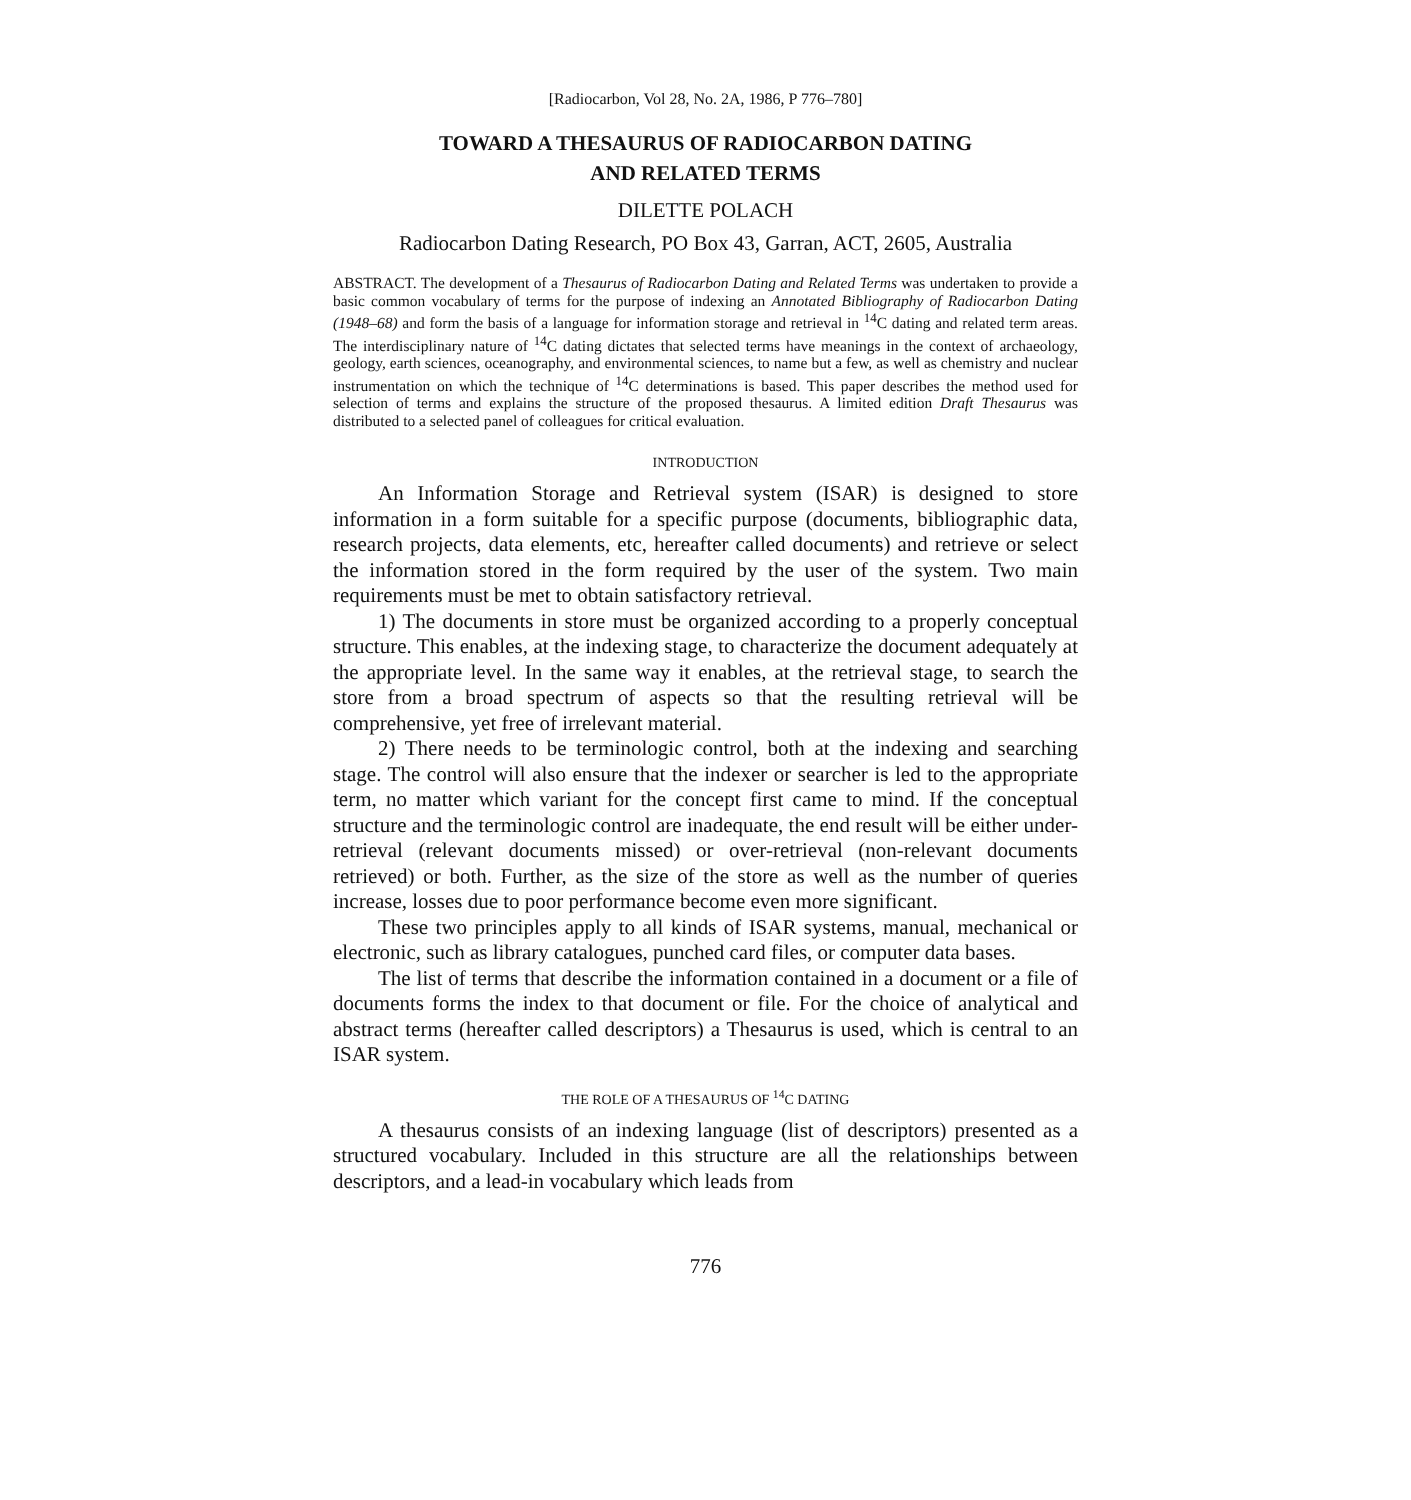[Radiocarbon, Vol 28, No. 2A, 1986, P 776–780]
TOWARD A THESAURUS OF RADIOCARBON DATING
AND RELATED TERMS
DILETTE POLACH
Radiocarbon Dating Research, PO Box 43, Garran, ACT, 2605, Australia
ABSTRACT. The development of a Thesaurus of Radiocarbon Dating and Related Terms was undertaken to provide a basic common vocabulary of terms for the purpose of indexing an Annotated Bibliography of Radiocarbon Dating (1948–68) and form the basis of a language for information storage and retrieval in <sup>14</sup>C dating and related term areas. The interdisciplinary nature of <sup>14</sup>C dating dictates that selected terms have meanings in the context of archaeology, geology, earth sciences, oceanography, and environmental sciences, to name but a few, as well as chemistry and nuclear instrumentation on which the technique of <sup>14</sup>C determinations is based. This paper describes the method used for selection of terms and explains the structure of the proposed thesaurus. A limited edition Draft Thesaurus was distributed to a selected panel of colleagues for critical evaluation.
INTRODUCTION
An Information Storage and Retrieval system (ISAR) is designed to store information in a form suitable for a specific purpose (documents, bibliographic data, research projects, data elements, etc, hereafter called documents) and retrieve or select the information stored in the form required by the user of the system. Two main requirements must be met to obtain satisfactory retrieval.
1) The documents in store must be organized according to a properly conceptual structure. This enables, at the indexing stage, to characterize the document adequately at the appropriate level. In the same way it enables, at the retrieval stage, to search the store from a broad spectrum of aspects so that the resulting retrieval will be comprehensive, yet free of irrelevant material.
2) There needs to be terminologic control, both at the indexing and searching stage. The control will also ensure that the indexer or searcher is led to the appropriate term, no matter which variant for the concept first came to mind. If the conceptual structure and the terminologic control are inadequate, the end result will be either under-retrieval (relevant documents missed) or over-retrieval (non-relevant documents retrieved) or both. Further, as the size of the store as well as the number of queries increase, losses due to poor performance become even more significant.
These two principles apply to all kinds of ISAR systems, manual, mechanical or electronic, such as library catalogues, punched card files, or computer data bases.
The list of terms that describe the information contained in a document or a file of documents forms the index to that document or file. For the choice of analytical and abstract terms (hereafter called descriptors) a Thesaurus is used, which is central to an ISAR system.
THE ROLE OF A THESAURUS OF <sup>14</sup>C DATING
A thesaurus consists of an indexing language (list of descriptors) presented as a structured vocabulary. Included in this structure are all the relationships between descriptors, and a lead-in vocabulary which leads from
776